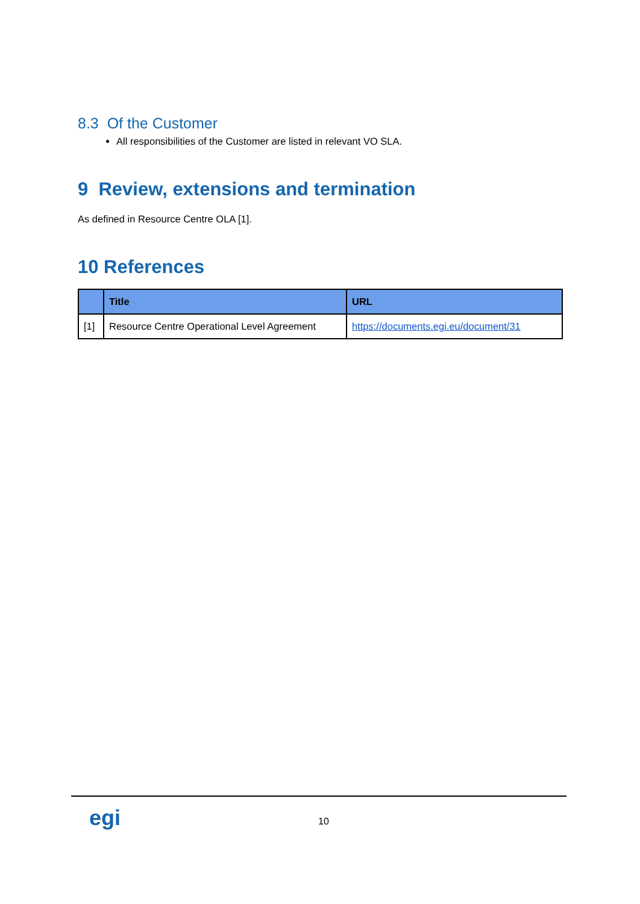8.3 Of the Customer
All responsibilities of the Customer are listed in relevant VO SLA.
9 Review, extensions and termination
As defined in Resource Centre OLA [1].
10 References
| | Title | URL |
| --- | --- | --- |
| [1] | Resource Centre Operational Level Agreement | https://documents.egi.eu/document/31 |
egi
10